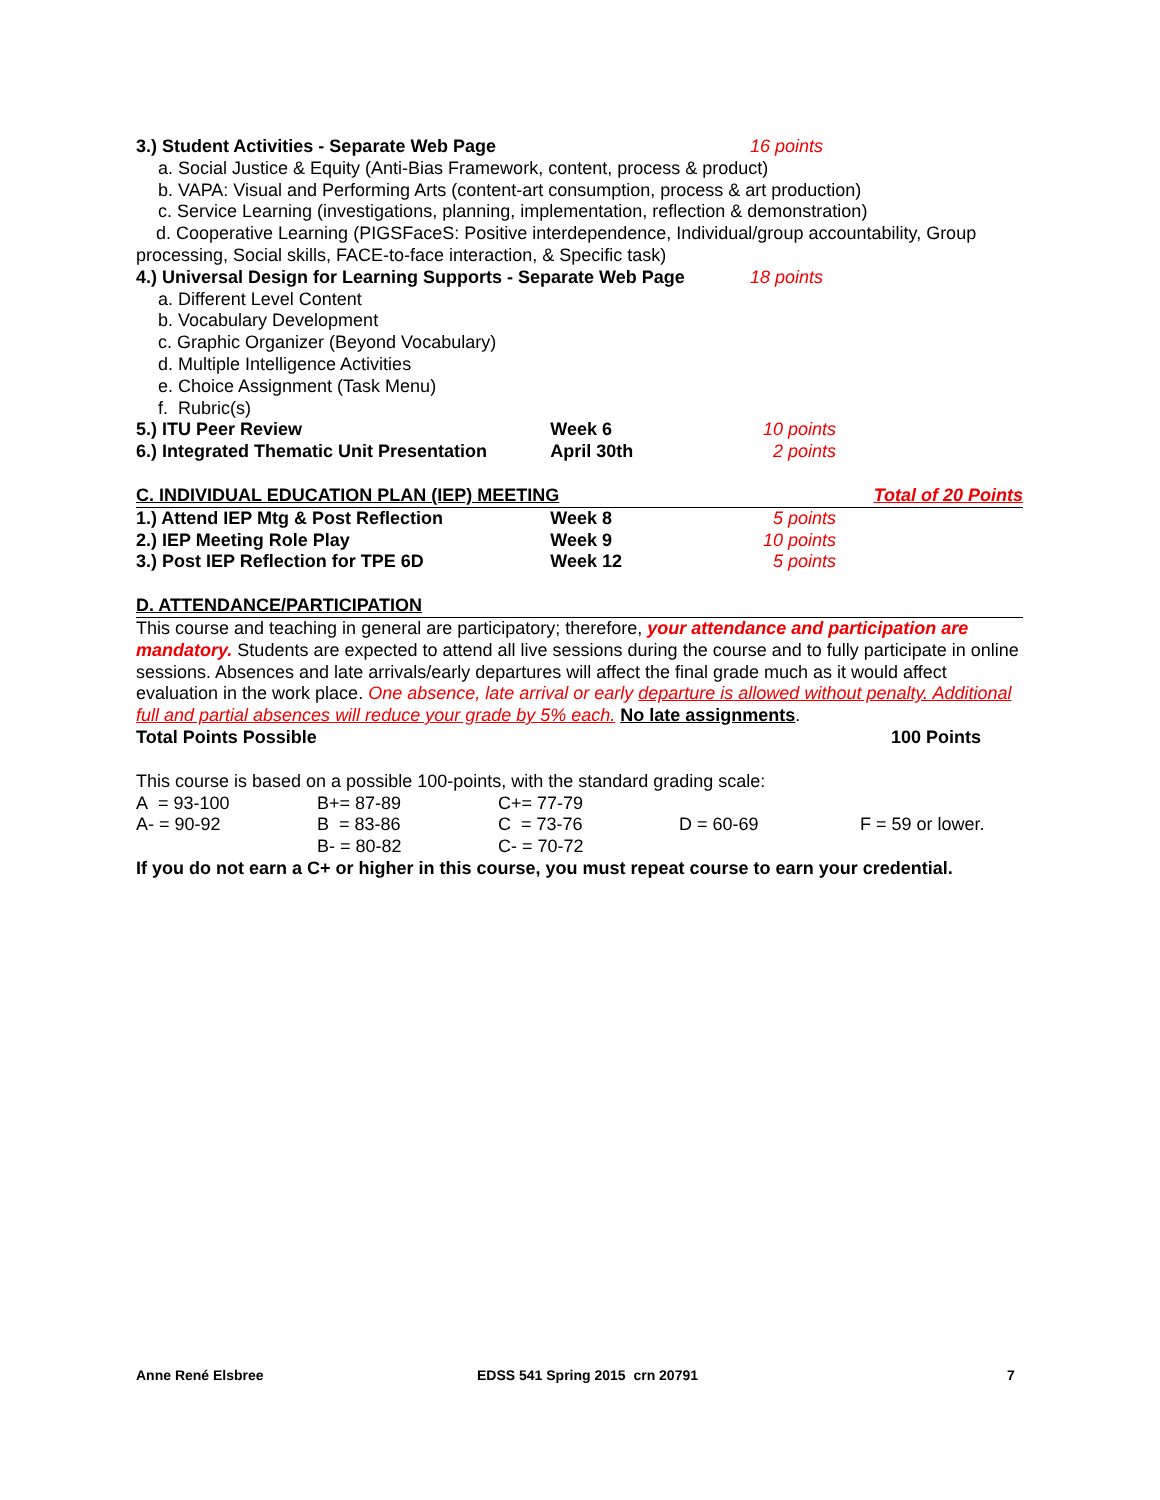| 3.) Student Activities - Separate Web Page | 16 points |
a. Social Justice & Equity (Anti-Bias Framework, content, process & product)
b. VAPA: Visual and Performing Arts (content-art consumption, process & art production)
c. Service Learning (investigations, planning, implementation, reflection & demonstration)
d. Cooperative Learning (PIGSFaceS: Positive interdependence, Individual/group accountability, Group processing, Social skills, FACE-to-face interaction, & Specific task)
| 4.) Universal Design for Learning Supports - Separate Web Page | 18 points |
a. Different Level Content
b. Vocabulary Development
c. Graphic Organizer (Beyond Vocabulary)
d. Multiple Intelligence Activities
e. Choice Assignment (Task Menu)
f. Rubric(s)
| 5.) ITU Peer Review | Week 6 | 10 points |
| 6.) Integrated Thematic Unit Presentation | April 30th | 2 points |
C. INDIVIDUAL EDUCATION PLAN (IEP) MEETING Total of 20 Points
| 1.) Attend IEP Mtg & Post Reflection | Week 8 | 5 points |
| 2.) IEP Meeting Role Play | Week 9 | 10 points |
| 3.) Post IEP Reflection for TPE 6D | Week 12 | 5 points |
D. ATTENDANCE/PARTICIPATION
This course and teaching in general are participatory; therefore, your attendance and participation are mandatory. Students are expected to attend all live sessions during the course and to fully participate in online sessions. Absences and late arrivals/early departures will affect the final grade much as it would affect evaluation in the work place. One absence, late arrival or early departure is allowed without penalty. Additional full and partial absences will reduce your grade by 5% each. No late assignments.
Total Points Possible 100 Points
This course is based on a possible 100-points, with the standard grading scale:
| A = 93-100 | B+= 87-89 | C+= 77-79 | | |
| A- = 90-92 | B = 83-86 | C = 73-76 | D = 60-69 | F = 59 or lower. |
| | B- = 80-82 | C- = 70-72 | | |
If you do not earn a C+ or higher in this course, you must repeat course to earn your credential.
Anne René Elsbree EDSS 541 Spring 2015 crn 20791 7